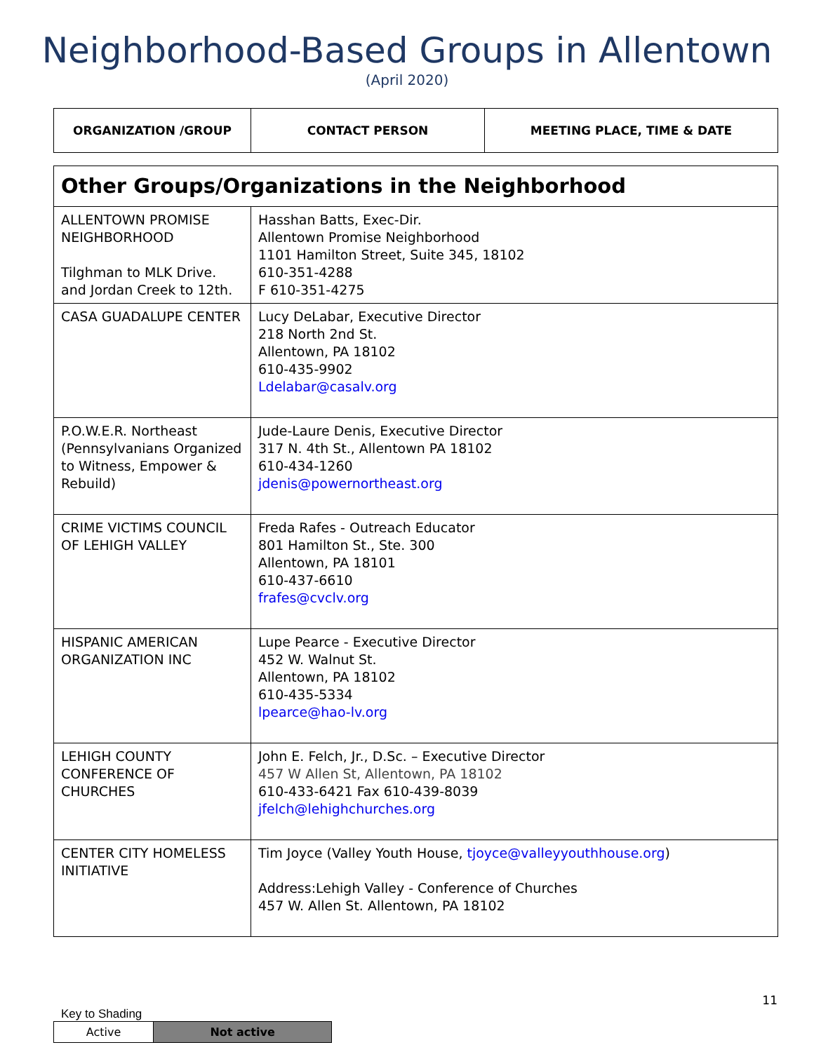Neighborhood-Based Groups in Allentown
(April 2020)
| ORGANIZATION /GROUP | CONTACT PERSON | MEETING PLACE, TIME & DATE |
| --- | --- | --- |
| Other Groups/Organizations in the Neighborhood | |
| ALLENTOWN PROMISE NEIGHBORHOOD Tilghman to MLK Drive. and Jordan Creek to 12th. | Hasshan Batts, Exec-Dir. Allentown Promise Neighborhood 1101 Hamilton Street, Suite 345, 18102 610-351-4288 F 610-351-4275 |
| CASA GUADALUPE CENTER | Lucy DeLabar, Executive Director 218 North 2nd St. Allentown, PA 18102 610-435-9902 Ldelabar@casalv.org |
| P.O.W.E.R. Northeast (Pennsylvanians Organized to Witness, Empower & Rebuild) | Jude-Laure Denis, Executive Director 317 N. 4th St., Allentown PA 18102 610-434-1260 jdenis@powernortheast.org |
| CRIME VICTIMS COUNCIL OF LEHIGH VALLEY | Freda Rafes - Outreach Educator 801 Hamilton St., Ste. 300 Allentown, PA 18101 610-437-6610 frafes@cvclv.org |
| HISPANIC AMERICAN ORGANIZATION INC | Lupe Pearce - Executive Director 452 W. Walnut St. Allentown, PA 18102 610-435-5334 lpearce@hao-lv.org |
| LEHIGH COUNTY CONFERENCE OF CHURCHES | John E. Felch, Jr., D.Sc. – Executive Director 457 W Allen St, Allentown, PA 18102 610-433-6421 Fax 610-439-8039 jfelch@lehighchurches.org |
| CENTER CITY HOMELESS INITIATIVE | Tim Joyce (Valley Youth House, tjoyce@valleyyouthhouse.org ) Address:Lehigh Valley - Conference of Churches 457 W. Allen St. Allentown, PA 18102 |
11
Key to Shading
| Active | Not active |